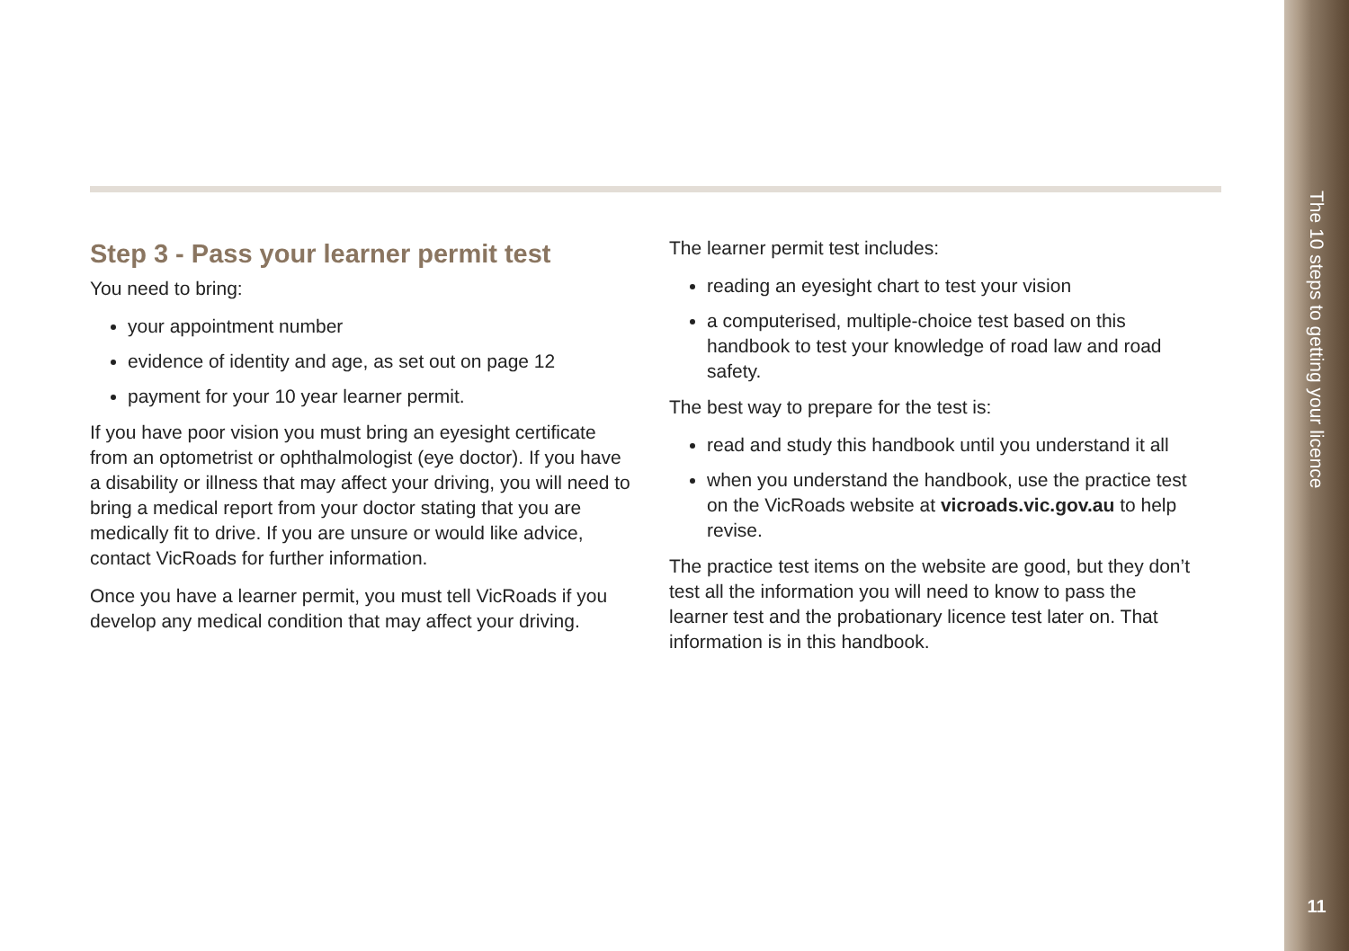The 10 steps to getting your licence
11
Step 3 - Pass your learner permit test
You need to bring:
your appointment number
evidence of identity and age, as set out on page 12
payment for your 10 year learner permit.
If you have poor vision you must bring an eyesight certificate from an optometrist or ophthalmologist (eye doctor). If you have a disability or illness that may affect your driving, you will need to bring a medical report from your doctor stating that you are medically fit to drive. If you are unsure or would like advice, contact VicRoads for further information.
Once you have a learner permit, you must tell VicRoads if you develop any medical condition that may affect your driving.
The learner permit test includes:
reading an eyesight chart to test your vision
a computerised, multiple-choice test based on this handbook to test your knowledge of road law and road safety.
The best way to prepare for the test is:
read and study this handbook until you understand it all
when you understand the handbook, use the practice test on the VicRoads website at vicroads.vic.gov.au to help revise.
The practice test items on the website are good, but they don’t test all the information you will need to know to pass the learner test and the probationary licence test later on. That information is in this handbook.